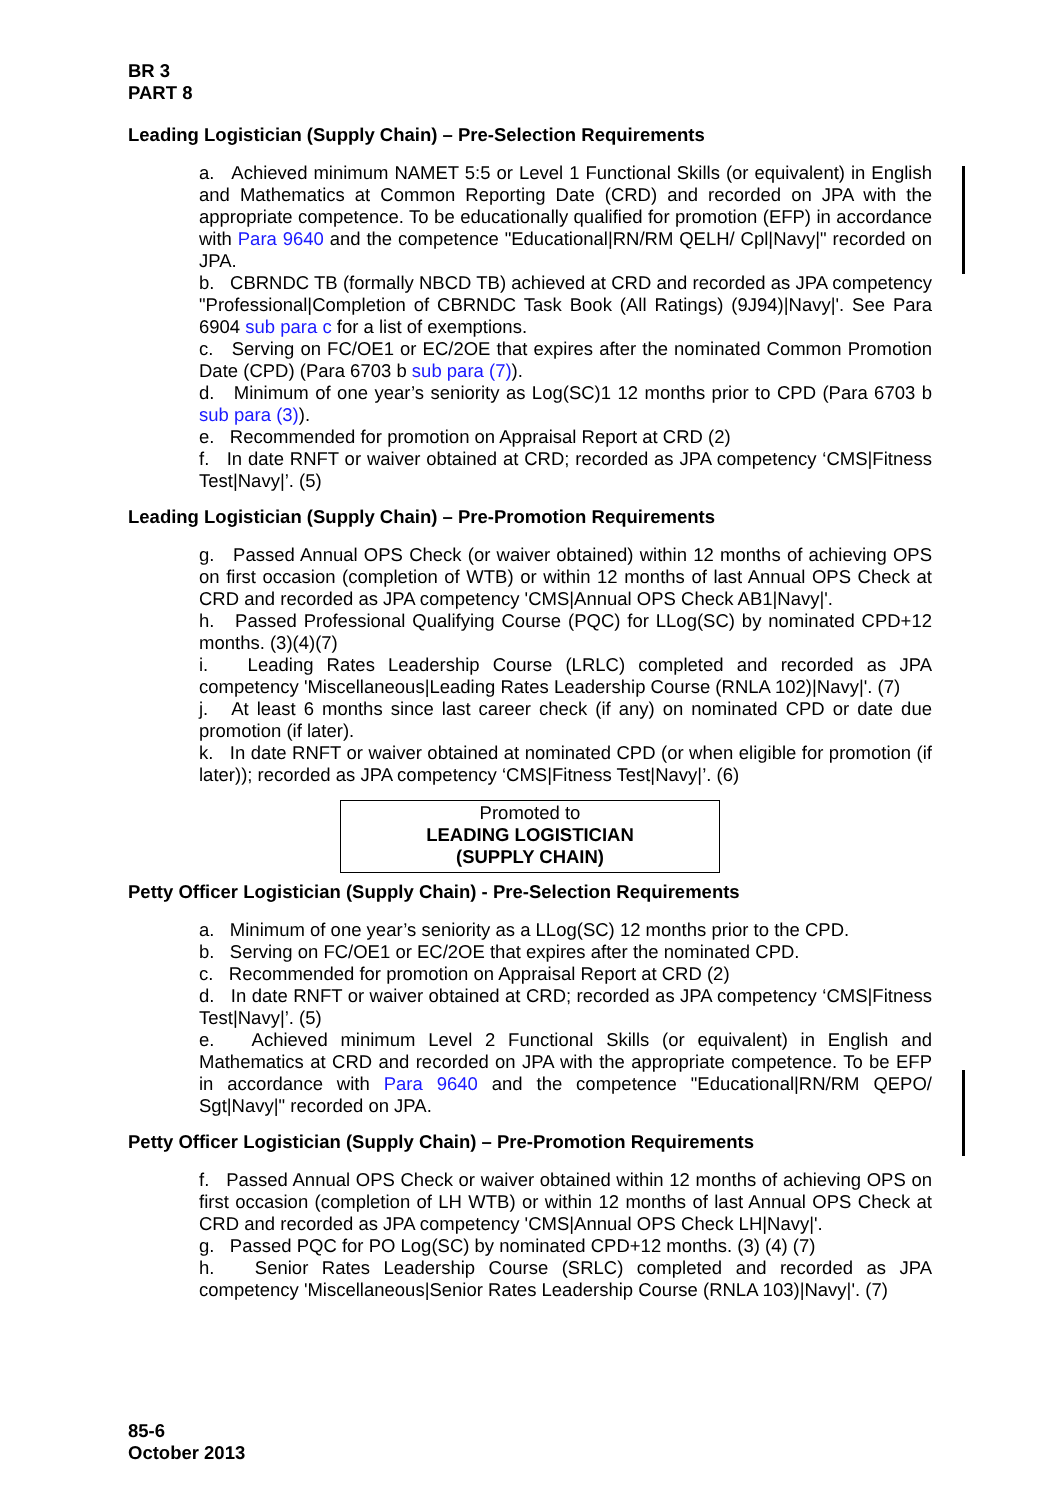BR 3
PART 8
Leading Logistician (Supply Chain) – Pre-Selection Requirements
a. Achieved minimum NAMET 5:5 or Level 1 Functional Skills (or equivalent) in English and Mathematics at Common Reporting Date (CRD) and recorded on JPA with the appropriate competence. To be educationally qualified for promotion (EFP) in accordance with Para 9640 and the competence "Educational|RN/RM QELH/ Cpl|Navy|" recorded on JPA.
b. CBRNDC TB (formally NBCD TB) achieved at CRD and recorded as JPA competency "Professional|Completion of CBRNDC Task Book (All Ratings) (9J94)|Navy|'. See Para 6904 sub para c for a list of exemptions.
c. Serving on FC/OE1 or EC/2OE that expires after the nominated Common Promotion Date (CPD) (Para 6703 b sub para (7)).
d. Minimum of one year’s seniority as Log(SC)1 12 months prior to CPD (Para 6703 b sub para (3)).
e. Recommended for promotion on Appraisal Report at CRD (2)
f. In date RNFT or waiver obtained at CRD; recorded as JPA competency ‘CMS|Fitness Test|Navy|’. (5)
Leading Logistician (Supply Chain) – Pre-Promotion Requirements
g. Passed Annual OPS Check (or waiver obtained) within 12 months of achieving OPS on first occasion (completion of WTB) or within 12 months of last Annual OPS Check at CRD and recorded as JPA competency 'CMS|Annual OPS Check AB1|Navy|'.
h. Passed Professional Qualifying Course (PQC) for LLog(SC) by nominated CPD+12 months. (3)(4)(7)
i. Leading Rates Leadership Course (LRLC) completed and recorded as JPA competency 'Miscellaneous|Leading Rates Leadership Course (RNLA 102)|Navy|'. (7)
j. At least 6 months since last career check (if any) on nominated CPD or date due promotion (if later).
k. In date RNFT or waiver obtained at nominated CPD (or when eligible for promotion (if later)); recorded as JPA competency ‘CMS|Fitness Test|Navy|’. (6)
Promoted to
LEADING LOGISTICIAN
(SUPPLY CHAIN)
Petty Officer Logistician (Supply Chain) - Pre-Selection Requirements
a. Minimum of one year’s seniority as a LLog(SC) 12 months prior to the CPD.
b. Serving on FC/OE1 or EC/2OE that expires after the nominated CPD.
c. Recommended for promotion on Appraisal Report at CRD (2)
d. In date RNFT or waiver obtained at CRD; recorded as JPA competency ‘CMS|Fitness Test|Navy|’. (5)
e. Achieved minimum Level 2 Functional Skills (or equivalent) in English and Mathematics at CRD and recorded on JPA with the appropriate competence. To be EFP in accordance with Para 9640 and the competence "Educational|RN/RM QEPO/ Sgt|Navy|" recorded on JPA.
Petty Officer Logistician (Supply Chain) – Pre-Promotion Requirements
f. Passed Annual OPS Check or waiver obtained within 12 months of achieving OPS on first occasion (completion of LH WTB) or within 12 months of last Annual OPS Check at CRD and recorded as JPA competency 'CMS|Annual OPS Check LH|Navy|'.
g. Passed PQC for PO Log(SC) by nominated CPD+12 months. (3) (4) (7)
h. Senior Rates Leadership Course (SRLC) completed and recorded as JPA competency 'Miscellaneous|Senior Rates Leadership Course (RNLA 103)|Navy|'. (7)
85-6
October 2013